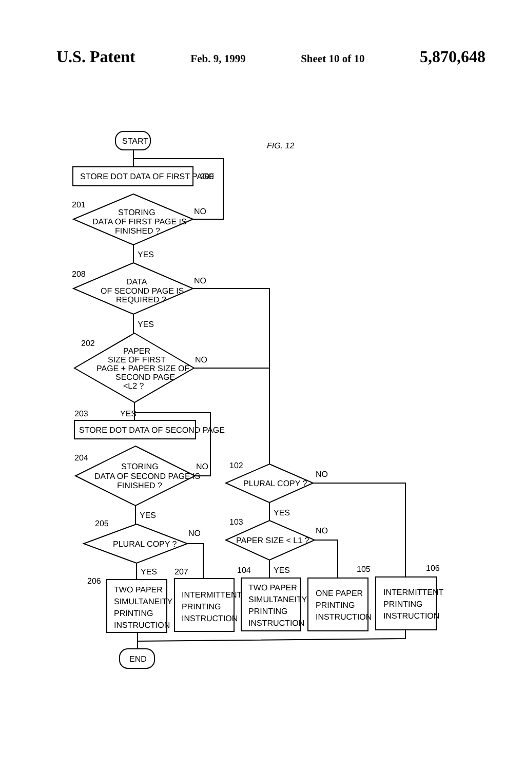U.S. Patent Feb. 9, 1999 Sheet 10 of 10 5,870,648
FIG. 12
START
STORE DOT DATA OF FIRST PAGE
200
201
STORING
DATA OF FIRST PAGE IS
FINISHED ?
NO
YES
208
DATA
OF SECOND PAGE IS
REQUIRED ?
NO
YES
202
PAPER
SIZE OF FIRST
PAGE + PAPER SIZE OF
SECOND PAGE
<L2 ?
NO
YES
203
STORE DOT DATA OF SECOND PAGE
204
STORING
DATA OF SECOND PAGE IS
FINISHED ?
NO
YES
205
PLURAL COPY ?
NO
YES
102
PLURAL COPY ?
NO
YES
103
PAPER SIZE < L1 ?
NO
YES
206
TWO PAPER
SIMULTANEITY
PRINTING
INSTRUCTION
207
INTERMITTENT
PRINTING
INSTRUCTION
104
TWO PAPER
SIMULTANEITY
PRINTING
INSTRUCTION
105
ONE PAPER
PRINTING
INSTRUCTION
106
INTERMITTENT
PRINTING
INSTRUCTION
END